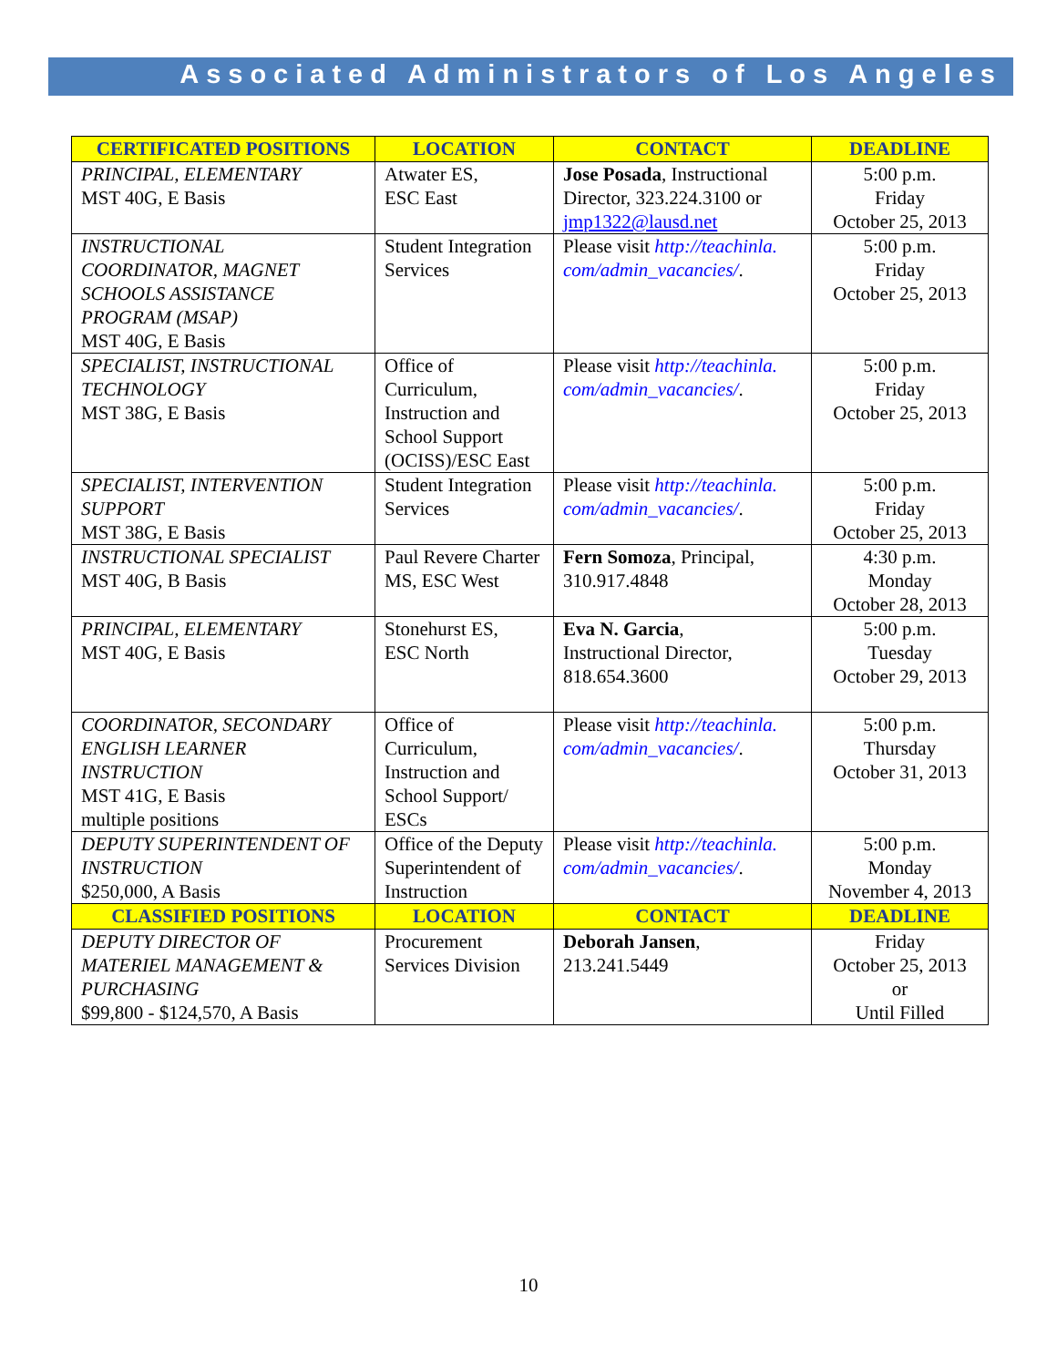Associated Administrators of Los Angeles
| CERTIFICATED POSITIONS | LOCATION | CONTACT | DEADLINE |
| --- | --- | --- | --- |
| PRINCIPAL, ELEMENTARY MST 40G, E Basis | Atwater ES, ESC East | Jose Posada , Instructional Director, 323.224.3100 or jmp1322@lausd.net | 5:00 p.m. Friday October 25, 2013 |
| INSTRUCTIONAL COORDINATOR, MAGNET SCHOOLS ASSISTANCE PROGRAM (MSAP) MST 40G, E Basis | Student Integration Services | Please visit http://teachinla. com/admin_vacancies/ . | 5:00 p.m. Friday October 25, 2013 |
| SPECIALIST, INSTRUCTIONAL TECHNOLOGY MST 38G, E Basis | Office of Curriculum, Instruction and School Support (OCISS)/ESC East | Please visit http://teachinla. com/admin_vacancies/ . | 5:00 p.m. Friday October 25, 2013 |
| SPECIALIST, INTERVENTION SUPPORT MST 38G, E Basis | Student Integration Services | Please visit http://teachinla. com/admin_vacancies/ . | 5:00 p.m. Friday October 25, 2013 |
| INSTRUCTIONAL SPECIALIST MST 40G, B Basis | Paul Revere Charter MS, ESC West | Fern Somoza , Principal, 310.917.4848 | 4:30 p.m. Monday October 28, 2013 |
| PRINCIPAL, ELEMENTARY MST 40G, E Basis | Stonehurst ES, ESC North | Eva N. Garcia , Instructional Director, 818.654.3600 | 5:00 p.m. Tuesday October 29, 2013 |
| COORDINATOR, SECONDARY ENGLISH LEARNER INSTRUCTION MST 41G, E Basis multiple positions | Office of Curriculum, Instruction and School Support/ ESCs | Please visit http://teachinla. com/admin_vacancies/ . | 5:00 p.m. Thursday October 31, 2013 |
| DEPUTY SUPERINTENDENT OF INSTRUCTION $250,000, A Basis | Office of the Deputy Superintendent of Instruction | Please visit http://teachinla. com/admin_vacancies/ . | 5:00 p.m. Monday November 4, 2013 |
| CLASSIFIED POSITIONS | LOCATION | CONTACT | DEADLINE |
| DEPUTY DIRECTOR OF MATERIEL MANAGEMENT & PURCHASING $99,800 - $124,570, A Basis | Procurement Services Division | Deborah Jansen , 213.241.5449 | Friday October 25, 2013 or Until Filled |
10